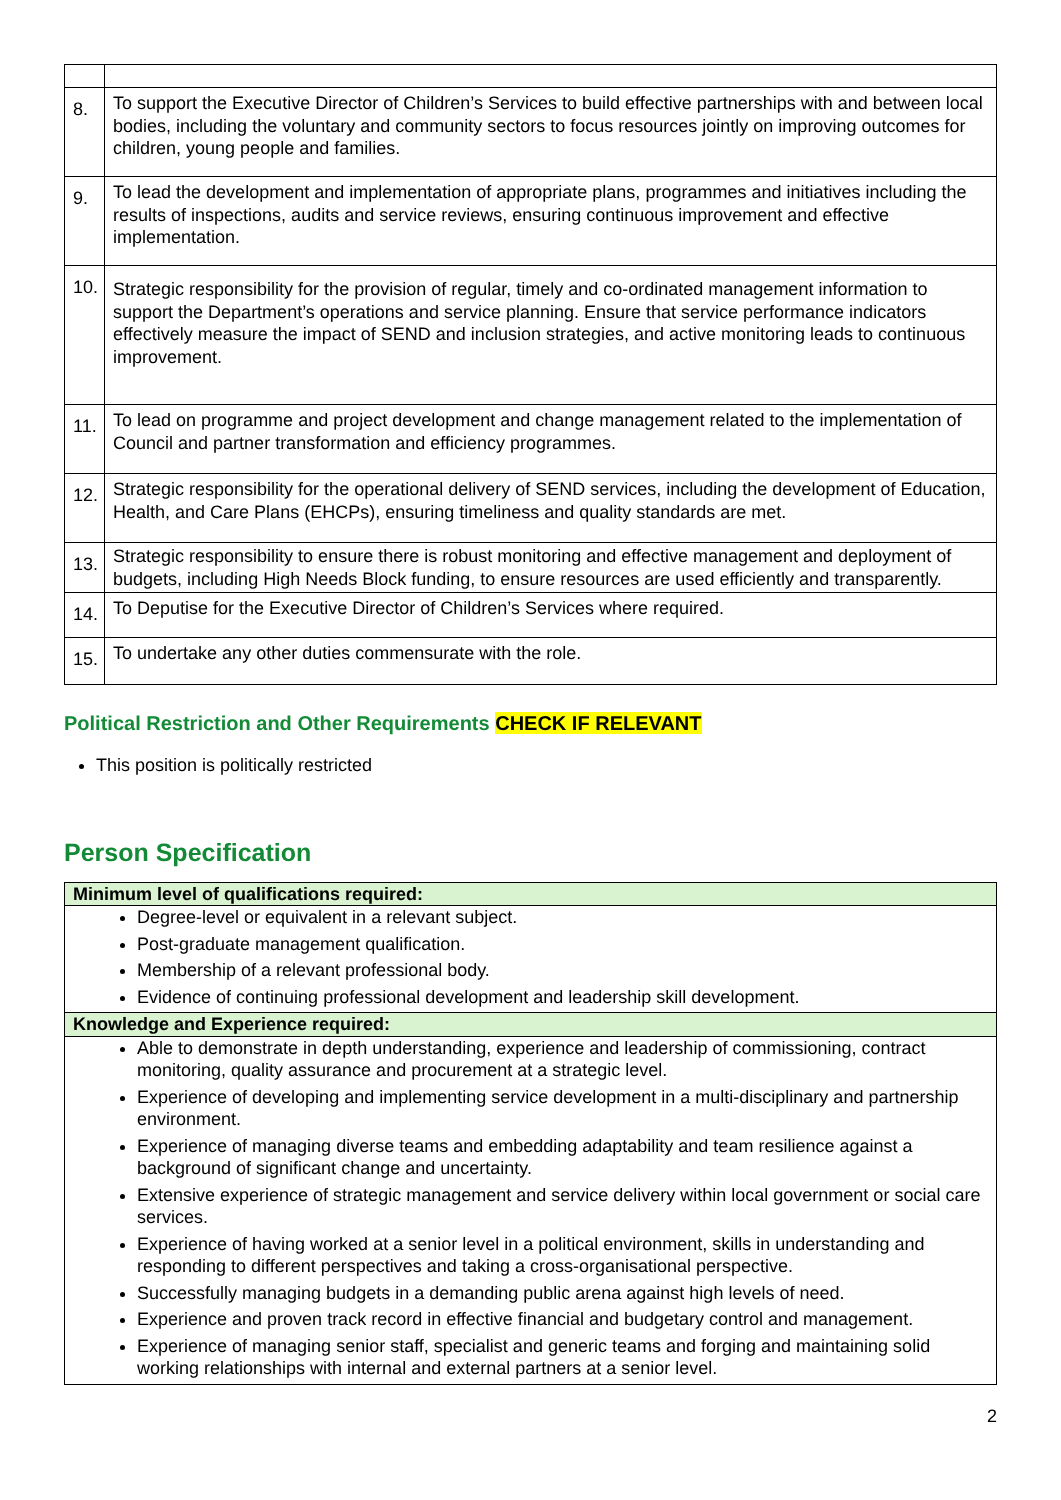| 8. | To support the Executive Director of Children’s Services to build effective partnerships with and between local bodies, including the voluntary and community sectors to focus resources jointly on improving outcomes for children, young people and families. |
| 9. | To lead the development and implementation of appropriate plans, programmes and initiatives including the results of inspections, audits and service reviews, ensuring continuous improvement and effective implementation. |
| 10. | Strategic responsibility for the provision of regular, timely and co-ordinated management information to support the Department’s operations and service planning. Ensure that service performance indicators effectively measure the impact of SEND and inclusion strategies, and active monitoring leads to continuous improvement. |
| 11. | To lead on programme and project development and change management related to the implementation of Council and partner transformation and efficiency programmes. |
| 12. | Strategic responsibility for the operational delivery of SEND services, including the development of Education, Health, and Care Plans (EHCPs), ensuring timeliness and quality standards are met. |
| 13. | Strategic responsibility to ensure there is robust monitoring and effective management and deployment of budgets, including High Needs Block funding, to ensure resources are used efficiently and transparently. |
| 14. | To Deputise for the Executive Director of Children’s Services where required. |
| 15. | To undertake any other duties commensurate with the role. |
Political Restriction and Other Requirements CHECK IF RELEVANT
This position is politically restricted
Person Specification
| Minimum level of qualifications required: |
| Degree-level or equivalent in a relevant subject. Post-graduate management qualification. Membership of a relevant professional body. Evidence of continuing professional development and leadership skill development. |
| Knowledge and Experience required: |
| Able to demonstrate in depth understanding, experience and leadership of commissioning, contract monitoring, quality assurance and procurement at a strategic level. Experience of developing and implementing service development in a multi-disciplinary and partnership environment. Experience of managing diverse teams and embedding adaptability and team resilience against a background of significant change and uncertainty. Extensive experience of strategic management and service delivery within local government or social care services. Experience of having worked at a senior level in a political environment, skills in understanding and responding to different perspectives and taking a cross-organisational perspective. Successfully managing budgets in a demanding public arena against high levels of need. Experience and proven track record in effective financial and budgetary control and management. Experience of managing senior staff, specialist and generic teams and forging and maintaining solid working relationships with internal and external partners at a senior level. |
2